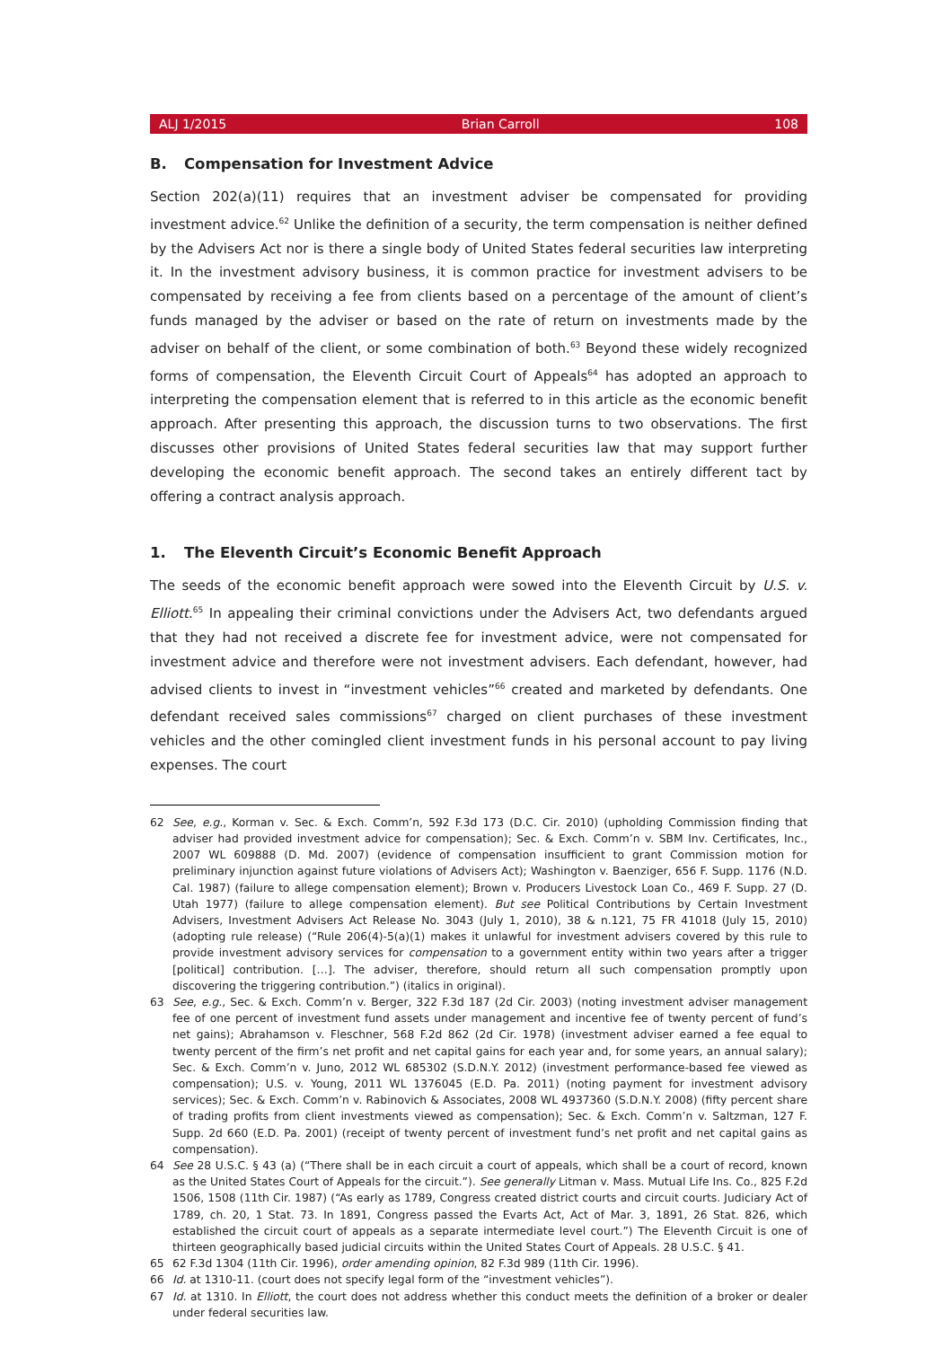ALJ 1/2015 Brian Carroll 108
B. Compensation for Investment Advice
Section 202(a)(11) requires that an investment adviser be compensated for providing investment advice.<sup>62</sup> Unlike the definition of a security, the term compensation is neither defined by the Advisers Act nor is there a single body of United States federal securities law interpreting it. In the investment advisory business, it is common practice for investment advisers to be compensated by receiving a fee from clients based on a percentage of the amount of client’s funds managed by the adviser or based on the rate of return on investments made by the adviser on behalf of the client, or some combination of both.<sup>63</sup> Beyond these widely recognized forms of compensation, the Eleventh Circuit Court of Appeals<sup>64</sup> has adopted an approach to interpreting the compensation element that is referred to in this article as the economic benefit approach. After presenting this approach, the discussion turns to two observations. The first discusses other provisions of United States federal securities law that may support further developing the economic benefit approach. The second takes an entirely different tact by offering a contract analysis approach.
1. The Eleventh Circuit’s Economic Benefit Approach
The seeds of the economic benefit approach were sowed into the Eleventh Circuit by U.S. v. Elliott.<sup>65</sup> In appealing their criminal convictions under the Advisers Act, two defendants argued that they had not received a discrete fee for investment advice, were not compensated for investment advice and therefore were not investment advisers. Each defendant, however, had advised clients to invest in “investment vehicles”<sup>66</sup> created and marketed by defendants. One defendant received sales commissions<sup>67</sup> charged on client purchases of these investment vehicles and the other comingled client investment funds in his personal account to pay living expenses. The court
62 See, e.g., Korman v. Sec. & Exch. Comm’n, 592 F.3d 173 (D.C. Cir. 2010) (upholding Commission finding that adviser had provided investment advice for compensation); Sec. & Exch. Comm’n v. SBM Inv. Certificates, Inc., 2007 WL 609888 (D. Md. 2007) (evidence of compensation insufficient to grant Commission motion for preliminary injunction against future violations of Advisers Act); Washington v. Baenziger, 656 F. Supp. 1176 (N.D. Cal. 1987) (failure to allege compensation element); Brown v. Producers Livestock Loan Co., 469 F. Supp. 27 (D. Utah 1977) (failure to allege compensation element). But see Political Contributions by Certain Investment Advisers, Investment Advisers Act Release No. 3043 (July 1, 2010), 38 & n.121, 75 FR 41018 (July 15, 2010) (adopting rule release) (“Rule 206(4)-5(a)(1) makes it unlawful for investment advisers covered by this rule to provide investment advisory services for compensation to a government entity within two years after a trigger [political] contribution. […]. The adviser, therefore, should return all such compensation promptly upon discovering the triggering contribution.”) (italics in original).
63 See, e.g., Sec. & Exch. Comm’n v. Berger, 322 F.3d 187 (2d Cir. 2003) (noting investment adviser management fee of one percent of investment fund assets under management and incentive fee of twenty percent of fund’s net gains); Abrahamson v. Fleschner, 568 F.2d 862 (2d Cir. 1978) (investment adviser earned a fee equal to twenty percent of the firm’s net profit and net capital gains for each year and, for some years, an annual salary); Sec. & Exch. Comm’n v. Juno, 2012 WL 685302 (S.D.N.Y. 2012) (investment performance-based fee viewed as compensation); U.S. v. Young, 2011 WL 1376045 (E.D. Pa. 2011) (noting payment for investment advisory services); Sec. & Exch. Comm’n v. Rabinovich & Associates, 2008 WL 4937360 (S.D.N.Y. 2008) (fifty percent share of trading profits from client investments viewed as compensation); Sec. & Exch. Comm’n v. Saltzman, 127 F. Supp. 2d 660 (E.D. Pa. 2001) (receipt of twenty percent of investment fund’s net profit and net capital gains as compensation).
64 See 28 U.S.C. § 43 (a) (“There shall be in each circuit a court of appeals, which shall be a court of record, known as the United States Court of Appeals for the circuit.”). See generally Litman v. Mass. Mutual Life Ins. Co., 825 F.2d 1506, 1508 (11th Cir. 1987) (“As early as 1789, Congress created district courts and circuit courts. Judiciary Act of 1789, ch. 20, 1 Stat. 73. In 1891, Congress passed the Evarts Act, Act of Mar. 3, 1891, 26 Stat. 826, which established the circuit court of appeals as a separate intermediate level court.”) The Eleventh Circuit is one of thirteen geographically based judicial circuits within the United States Court of Appeals. 28 U.S.C. § 41.
65 62 F.3d 1304 (11th Cir. 1996), order amending opinion, 82 F.3d 989 (11th Cir. 1996).
66 Id. at 1310-11. (court does not specify legal form of the “investment vehicles”).
67 Id. at 1310. In Elliott, the court does not address whether this conduct meets the definition of a broker or dealer under federal securities law.